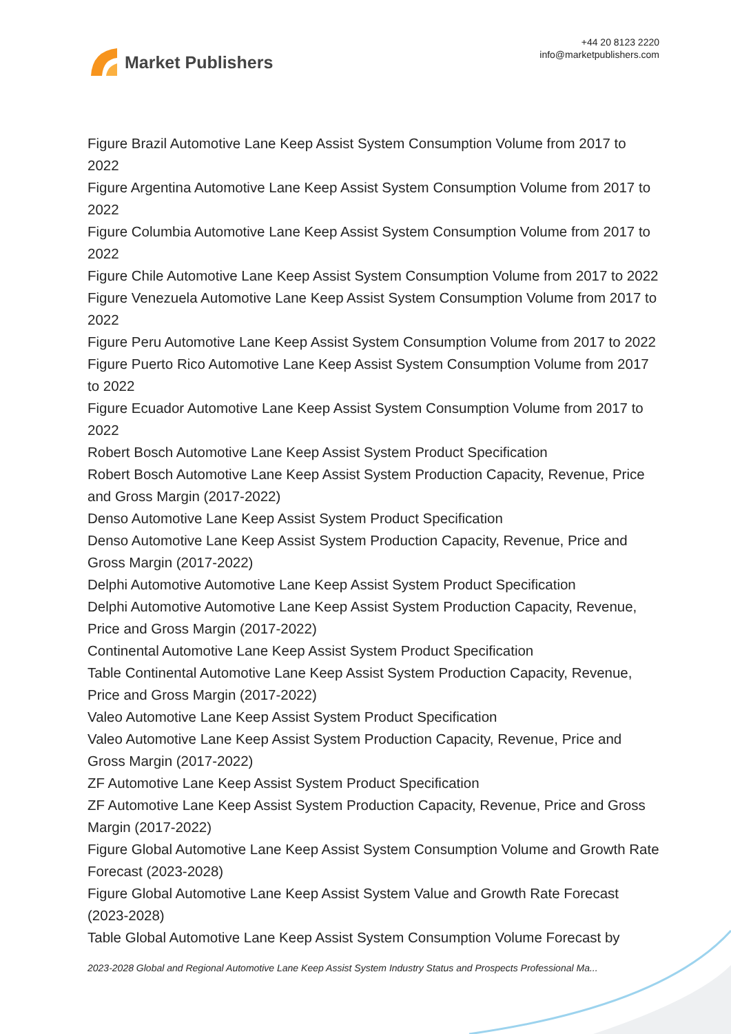Market Publishers
+44 20 8123 2220
info@marketpublishers.com
Figure Brazil Automotive Lane Keep Assist System Consumption Volume from 2017 to 2022
Figure Argentina Automotive Lane Keep Assist System Consumption Volume from 2017 to 2022
Figure Columbia Automotive Lane Keep Assist System Consumption Volume from 2017 to 2022
Figure Chile Automotive Lane Keep Assist System Consumption Volume from 2017 to 2022
Figure Venezuela Automotive Lane Keep Assist System Consumption Volume from 2017 to 2022
Figure Peru Automotive Lane Keep Assist System Consumption Volume from 2017 to 2022
Figure Puerto Rico Automotive Lane Keep Assist System Consumption Volume from 2017 to 2022
Figure Ecuador Automotive Lane Keep Assist System Consumption Volume from 2017 to 2022
Robert Bosch Automotive Lane Keep Assist System Product Specification
Robert Bosch Automotive Lane Keep Assist System Production Capacity, Revenue, Price and Gross Margin (2017-2022)
Denso Automotive Lane Keep Assist System Product Specification
Denso Automotive Lane Keep Assist System Production Capacity, Revenue, Price and Gross Margin (2017-2022)
Delphi Automotive Automotive Lane Keep Assist System Product Specification
Delphi Automotive Automotive Lane Keep Assist System Production Capacity, Revenue, Price and Gross Margin (2017-2022)
Continental Automotive Lane Keep Assist System Product Specification
Table Continental Automotive Lane Keep Assist System Production Capacity, Revenue, Price and Gross Margin (2017-2022)
Valeo Automotive Lane Keep Assist System Product Specification
Valeo Automotive Lane Keep Assist System Production Capacity, Revenue, Price and Gross Margin (2017-2022)
ZF Automotive Lane Keep Assist System Product Specification
ZF Automotive Lane Keep Assist System Production Capacity, Revenue, Price and Gross Margin (2017-2022)
Figure Global Automotive Lane Keep Assist System Consumption Volume and Growth Rate Forecast (2023-2028)
Figure Global Automotive Lane Keep Assist System Value and Growth Rate Forecast (2023-2028)
Table Global Automotive Lane Keep Assist System Consumption Volume Forecast by
2023-2028 Global and Regional Automotive Lane Keep Assist System Industry Status and Prospects Professional Ma...